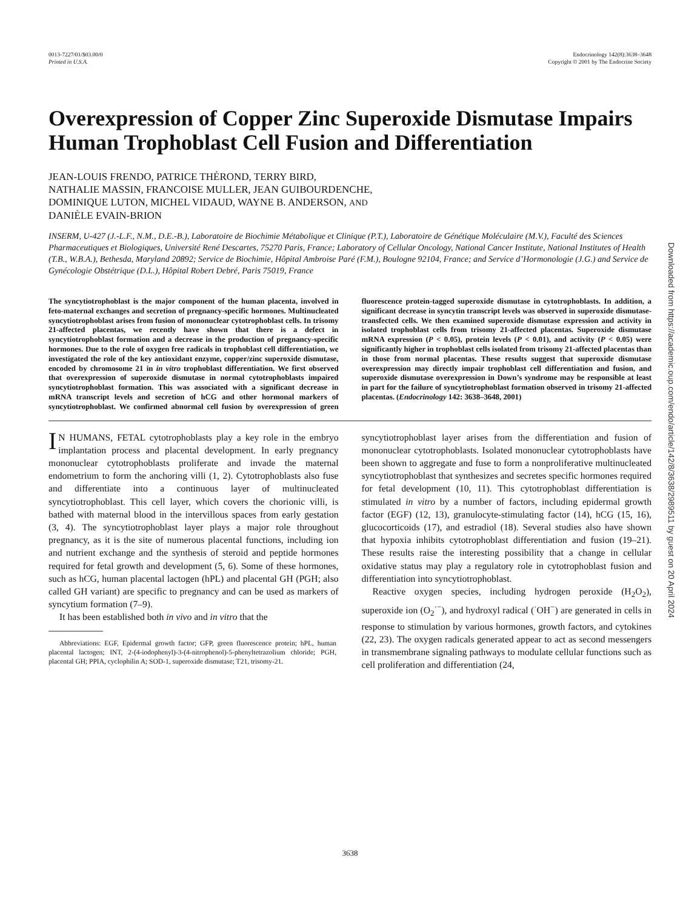0013-7227/01/$03.00/0
Printed in U.S.A.
Endocrinology 142(8):3638–3648
Copyright © 2001 by The Endocrine Society
Overexpression of Copper Zinc Superoxide Dismutase Impairs Human Trophoblast Cell Fusion and Differentiation
JEAN-LOUIS FRENDO, PATRICE THÉROND, TERRY BIRD,
NATHALIE MASSIN, FRANCOISE MULLER, JEAN GUIBOURDENCHE,
DOMINIQUE LUTON, MICHEL VIDAUD, WAYNE B. ANDERSON, AND
DANIÈLE EVAIN-BRION
INSERM, U-427 (J.-L.F., N.M., D.E.-B.), Laboratoire de Biochimie Métabolique et Clinique (P.T.), Laboratoire de Génétique Moléculaire (M.V.), Faculté des Sciences Pharmaceutiques et Biologiques, Université René Descartes, 75270 Paris, France; Laboratory of Cellular Oncology, National Cancer Institute, National Institutes of Health (T.B., W.B.A.), Bethesda, Maryland 20892; Service de Biochimie, Hôpital Ambroise Paré (F.M.), Boulogne 92104, France; and Service d’Hormonologie (J.G.) and Service de Gynécologie Obstétrique (D.L.), Hôpital Robert Debré, Paris 75019, France
The syncytiotrophoblast is the major component of the human placenta, involved in feto-maternal exchanges and secretion of pregnancy-specific hormones. Multinucleated syncytiotrophoblast arises from fusion of mononuclear cytotrophoblast cells. In trisomy 21-affected placentas, we recently have shown that there is a defect in syncytiotrophoblast formation and a decrease in the production of pregnancy-specific hormones. Due to the role of oxygen free radicals in trophoblast cell differentiation, we investigated the role of the key antioxidant enzyme, copper/zinc superoxide dismutase, encoded by chromosome 21 in in vitro trophoblast differentiation. We first observed that overexpression of superoxide dismutase in normal cytotrophoblasts impaired syncytiotrophoblast formation. This was associated with a significant decrease in mRNA transcript levels and secretion of hCG and other hormonal markers of syncytiotrophoblast. We confirmed abnormal cell fusion by overexpression of green fluorescence protein-tagged superoxide dismutase in cytotrophoblasts. In addition, a significant decrease in syncytin transcript levels was observed in superoxide dismutase-transfected cells. We then examined superoxide dismutase expression and activity in isolated trophoblast cells from trisomy 21-affected placentas. Superoxide dismutase mRNA expression (P < 0.05), protein levels (P < 0.01), and activity (P < 0.05) were significantly higher in trophoblast cells isolated from trisomy 21-affected placentas than in those from normal placentas. These results suggest that superoxide dismutase overexpression may directly impair trophoblast cell differentiation and fusion, and superoxide dismutase overexpression in Down’s syndrome may be responsible at least in part for the failure of syncytiotrophoblast formation observed in trisomy 21-affected placentas. (Endocrinology 142: 3638–3648, 2001)
IN HUMANS, FETAL cytotrophoblasts play a key role in the embryo implantation process and placental development. In early pregnancy mononuclear cytotrophoblasts proliferate and invade the maternal endometrium to form the anchoring villi (1, 2). Cytotrophoblasts also fuse and differentiate into a continuous layer of multinucleated syncytiotrophoblast. This cell layer, which covers the chorionic villi, is bathed with maternal blood in the intervillous spaces from early gestation (3, 4). The syncytiotrophoblast layer plays a major role throughout pregnancy, as it is the site of numerous placental functions, including ion and nutrient exchange and the synthesis of steroid and peptide hormones required for fetal growth and development (5, 6). Some of these hormones, such as hCG, human placental lactogen (hPL) and placental GH (PGH; also called GH variant) are specific to pregnancy and can be used as markers of syncytium formation (7–9).
It has been established both in vivo and in vitro that the
Abbreviations: EGF, Epidermal growth factor; GFP, green fluorescence protein; hPL, human placental lactogen; INT, 2-(4-iodophenyl)-3-(4-nitrophenol)-5-phenyltetrazolium chloride; PGH, placental GH; PPIA, cyclophilin A; SOD-1, superoxide dismutase; T21, trisomy-21.
syncytiotrophoblast layer arises from the differentiation and fusion of mononuclear cytotrophoblasts. Isolated mononuclear cytotrophoblasts have been shown to aggregate and fuse to form a nonproliferative multinucleated syncytiotrophoblast that synthesizes and secretes specific hormones required for fetal development (10, 11). This cytotrophoblast differentiation is stimulated in vitro by a number of factors, including epidermal growth factor (EGF) (12, 13), granulocyte-stimulating factor (14), hCG (15, 16), glucocorticoids (17), and estradiol (18). Several studies also have shown that hypoxia inhibits cytotrophoblast differentiation and fusion (19–21). These results raise the interesting possibility that a change in cellular oxidative status may play a regulatory role in cytotrophoblast fusion and differentiation into syncytiotrophoblast.
Reactive oxygen species, including hydrogen peroxide (H<sub>2</sub>O<sub>2</sub>), superoxide ion (O<sub>2</sub><sup>·−</sup>), and hydroxyl radical (<sup>·</sup>OH<sup>−</sup>) are generated in cells in response to stimulation by various hormones, growth factors, and cytokines (22, 23). The oxygen radicals generated appear to act as second messengers in transmembrane signaling pathways to modulate cellular functions such as cell proliferation and differentiation (24,
3638
Downloaded from https://academic.oup.com/endo/article/142/8/3638/2989511 by guest on 20 April 2024